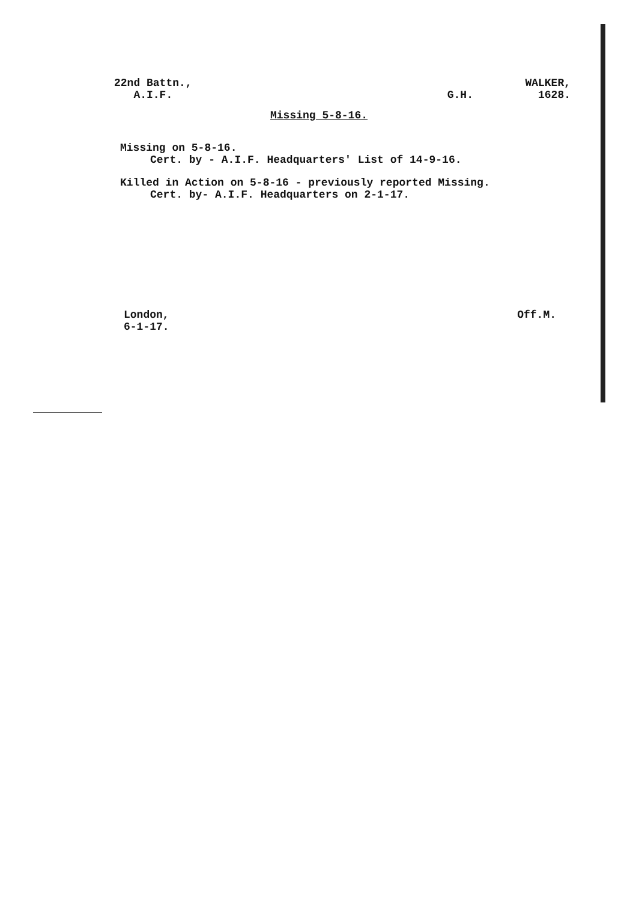22nd Battn.,
A.I.F.
WALKER,
G.H. 1628.
Missing 5-8-16.
Missing on 5-8-16.
Cert. by - A.I.F. Headquarters' List of 14-9-16.
Killed in Action on 5-8-16 - previously reported Missing.
Cert. by- A.I.F. Headquarters on 2-1-17.
London,
6-1-17.
Off.M.